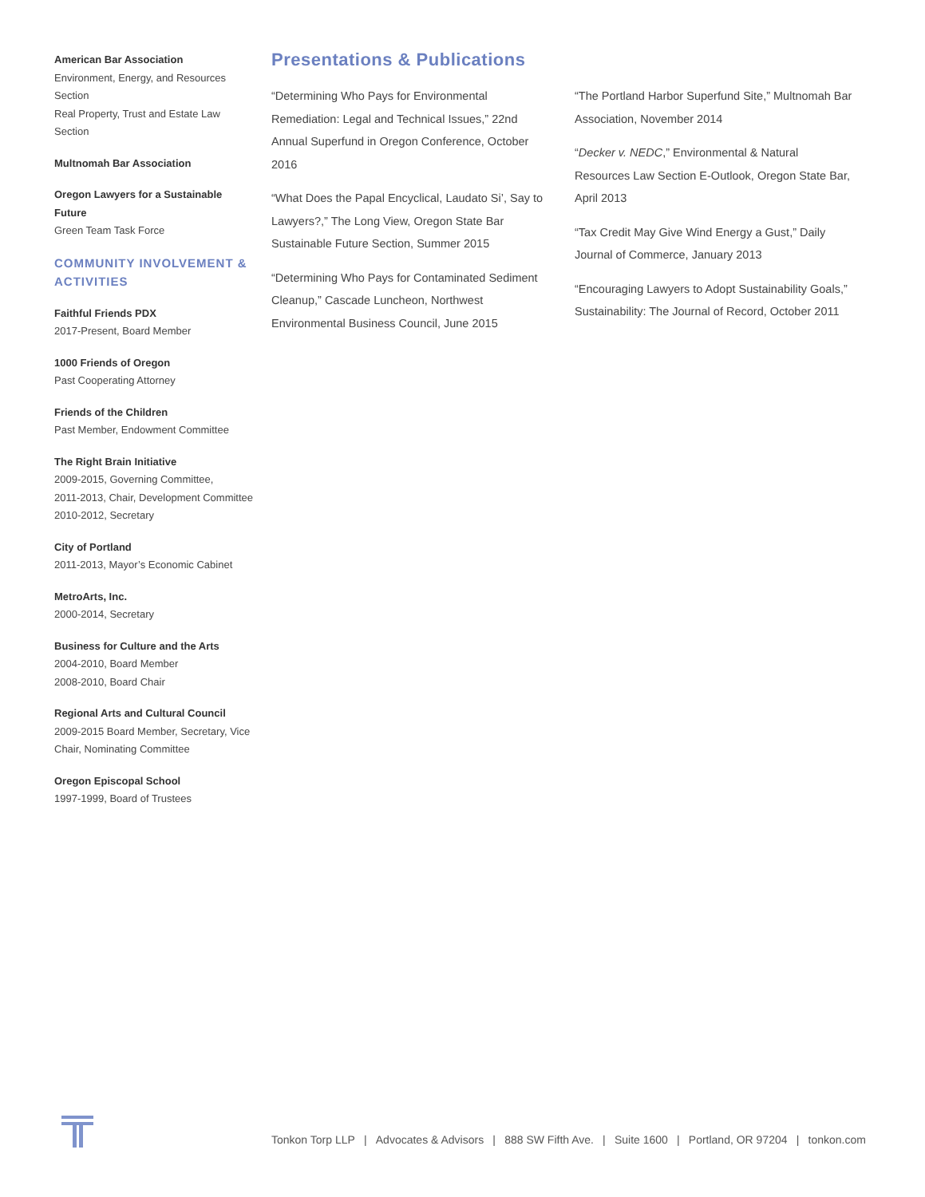American Bar Association
Environment, Energy, and Resources Section
Real Property, Trust and Estate Law Section
Multnomah Bar Association
Oregon Lawyers for a Sustainable Future
Green Team Task Force
COMMUNITY INVOLVEMENT & ACTIVITIES
Faithful Friends PDX
2017-Present, Board Member
1000 Friends of Oregon
Past Cooperating Attorney
Friends of the Children
Past Member, Endowment Committee
The Right Brain Initiative
2009-2015, Governing Committee,
2011-2013, Chair, Development Committee
2010-2012, Secretary
City of Portland
2011-2013, Mayor’s Economic Cabinet
MetroArts, Inc.
2000-2014, Secretary
Business for Culture and the Arts
2004-2010, Board Member
2008-2010, Board Chair
Regional Arts and Cultural Council
2009-2015 Board Member, Secretary, Vice Chair, Nominating Committee
Oregon Episcopal School
1997-1999, Board of Trustees
Presentations & Publications
“Determining Who Pays for Environmental Remediation: Legal and Technical Issues,” 22nd Annual Superfund in Oregon Conference, October 2016
“What Does the Papal Encyclical, Laudato Si’, Say to Lawyers?,” The Long View, Oregon State Bar Sustainable Future Section, Summer 2015
“Determining Who Pays for Contaminated Sediment Cleanup,” Cascade Luncheon, Northwest Environmental Business Council, June 2015
“The Portland Harbor Superfund Site,” Multnomah Bar Association, November 2014
“Decker v. NEDC,” Environmental & Natural Resources Law Section E-Outlook, Oregon State Bar, April 2013
“Tax Credit May Give Wind Energy a Gust,” Daily Journal of Commerce, January 2013
“Encouraging Lawyers to Adopt Sustainability Goals,” Sustainability: The Journal of Record, October 2011
Tonkon Torp LLP | Advocates & Advisors | 888 SW Fifth Ave. | Suite 1600 | Portland, OR 97204 | tonkon.com